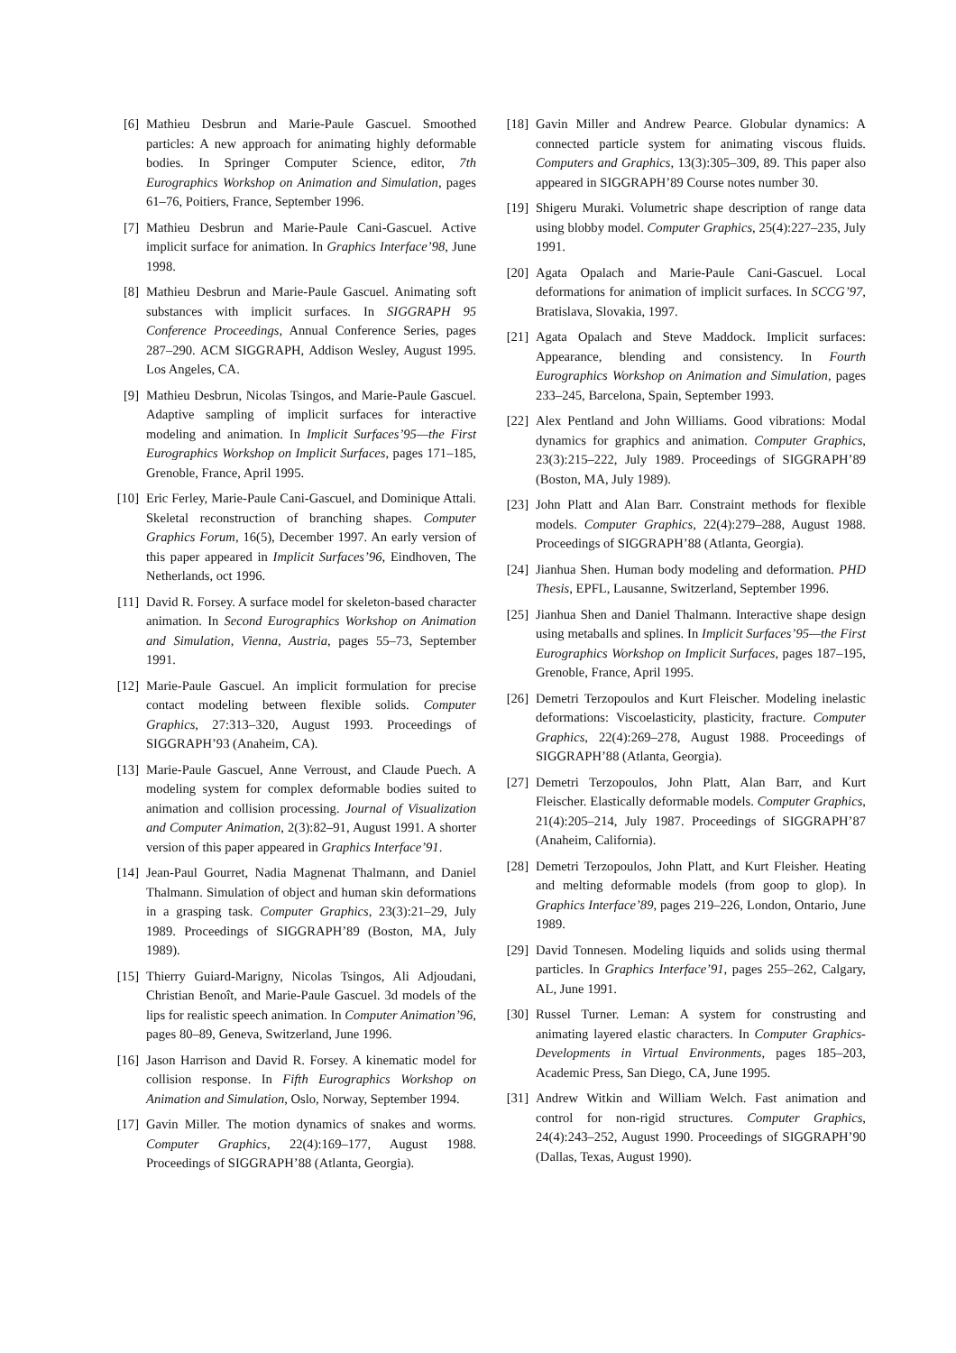[6] Mathieu Desbrun and Marie-Paule Gascuel. Smoothed particles: A new approach for animating highly deformable bodies. In Springer Computer Science, editor, 7th Eurographics Workshop on Animation and Simulation, pages 61–76, Poitiers, France, September 1996.
[7] Mathieu Desbrun and Marie-Paule Cani-Gascuel. Active implicit surface for animation. In Graphics Interface’98, June 1998.
[8] Mathieu Desbrun and Marie-Paule Gascuel. Animating soft substances with implicit surfaces. In SIGGRAPH 95 Conference Proceedings, Annual Conference Series, pages 287–290. ACM SIGGRAPH, Addison Wesley, August 1995. Los Angeles, CA.
[9] Mathieu Desbrun, Nicolas Tsingos, and Marie-Paule Gascuel. Adaptive sampling of implicit surfaces for interactive modeling and animation. In Implicit Surfaces’95—the First Eurographics Workshop on Implicit Surfaces, pages 171–185, Grenoble, France, April 1995.
[10] Eric Ferley, Marie-Paule Cani-Gascuel, and Dominique Attali. Skeletal reconstruction of branching shapes. Computer Graphics Forum, 16(5), December 1997. An early version of this paper appeared in Implicit Surfaces’96, Eindhoven, The Netherlands, oct 1996.
[11] David R. Forsey. A surface model for skeleton-based character animation. In Second Eurographics Workshop on Animation and Simulation, Vienna, Austria, pages 55–73, September 1991.
[12] Marie-Paule Gascuel. An implicit formulation for precise contact modeling between flexible solids. Computer Graphics, 27:313–320, August 1993. Proceedings of SIGGRAPH’93 (Anaheim, CA).
[13] Marie-Paule Gascuel, Anne Verroust, and Claude Puech. A modeling system for complex deformable bodies suited to animation and collision processing. Journal of Visualization and Computer Animation, 2(3):82–91, August 1991. A shorter version of this paper appeared in Graphics Interface’91.
[14] Jean-Paul Gourret, Nadia Magnenat Thalmann, and Daniel Thalmann. Simulation of object and human skin deformations in a grasping task. Computer Graphics, 23(3):21–29, July 1989. Proceedings of SIGGRAPH’89 (Boston, MA, July 1989).
[15] Thierry Guiard-Marigny, Nicolas Tsingos, Ali Adjoudani, Christian Benoît, and Marie-Paule Gascuel. 3d models of the lips for realistic speech animation. In Computer Animation’96, pages 80–89, Geneva, Switzerland, June 1996.
[16] Jason Harrison and David R. Forsey. A kinematic model for collision response. In Fifth Eurographics Workshop on Animation and Simulation, Oslo, Norway, September 1994.
[17] Gavin Miller. The motion dynamics of snakes and worms. Computer Graphics, 22(4):169–177, August 1988. Proceedings of SIGGRAPH’88 (Atlanta, Georgia).
[18] Gavin Miller and Andrew Pearce. Globular dynamics: A connected particle system for animating viscous fluids. Computers and Graphics, 13(3):305–309, 89. This paper also appeared in SIGGRAPH’89 Course notes number 30.
[19] Shigeru Muraki. Volumetric shape description of range data using blobby model. Computer Graphics, 25(4):227–235, July 1991.
[20] Agata Opalach and Marie-Paule Cani-Gascuel. Local deformations for animation of implicit surfaces. In SCCG’97, Bratislava, Slovakia, 1997.
[21] Agata Opalach and Steve Maddock. Implicit surfaces: Appearance, blending and consistency. In Fourth Eurographics Workshop on Animation and Simulation, pages 233–245, Barcelona, Spain, September 1993.
[22] Alex Pentland and John Williams. Good vibrations: Modal dynamics for graphics and animation. Computer Graphics, 23(3):215–222, July 1989. Proceedings of SIGGRAPH’89 (Boston, MA, July 1989).
[23] John Platt and Alan Barr. Constraint methods for flexible models. Computer Graphics, 22(4):279–288, August 1988. Proceedings of SIGGRAPH’88 (Atlanta, Georgia).
[24] Jianhua Shen. Human body modeling and deformation. PHD Thesis, EPFL, Lausanne, Switzerland, September 1996.
[25] Jianhua Shen and Daniel Thalmann. Interactive shape design using metaballs and splines. In Implicit Surfaces’95—the First Eurographics Workshop on Implicit Surfaces, pages 187–195, Grenoble, France, April 1995.
[26] Demetri Terzopoulos and Kurt Fleischer. Modeling inelastic deformations: Viscoelasticity, plasticity, fracture. Computer Graphics, 22(4):269–278, August 1988. Proceedings of SIGGRAPH’88 (Atlanta, Georgia).
[27] Demetri Terzopoulos, John Platt, Alan Barr, and Kurt Fleischer. Elastically deformable models. Computer Graphics, 21(4):205–214, July 1987. Proceedings of SIGGRAPH’87 (Anaheim, California).
[28] Demetri Terzopoulos, John Platt, and Kurt Fleisher. Heating and melting deformable models (from goop to glop). In Graphics Interface’89, pages 219–226, London, Ontario, June 1989.
[29] David Tonnesen. Modeling liquids and solids using thermal particles. In Graphics Interface’91, pages 255–262, Calgary, AL, June 1991.
[30] Russel Turner. Leman: A system for construsting and animating layered elastic characters. In Computer Graphics-Developments in Virtual Environments, pages 185–203, Academic Press, San Diego, CA, June 1995.
[31] Andrew Witkin and William Welch. Fast animation and control for non-rigid structures. Computer Graphics, 24(4):243–252, August 1990. Proceedings of SIGGRAPH’90 (Dallas, Texas, August 1990).